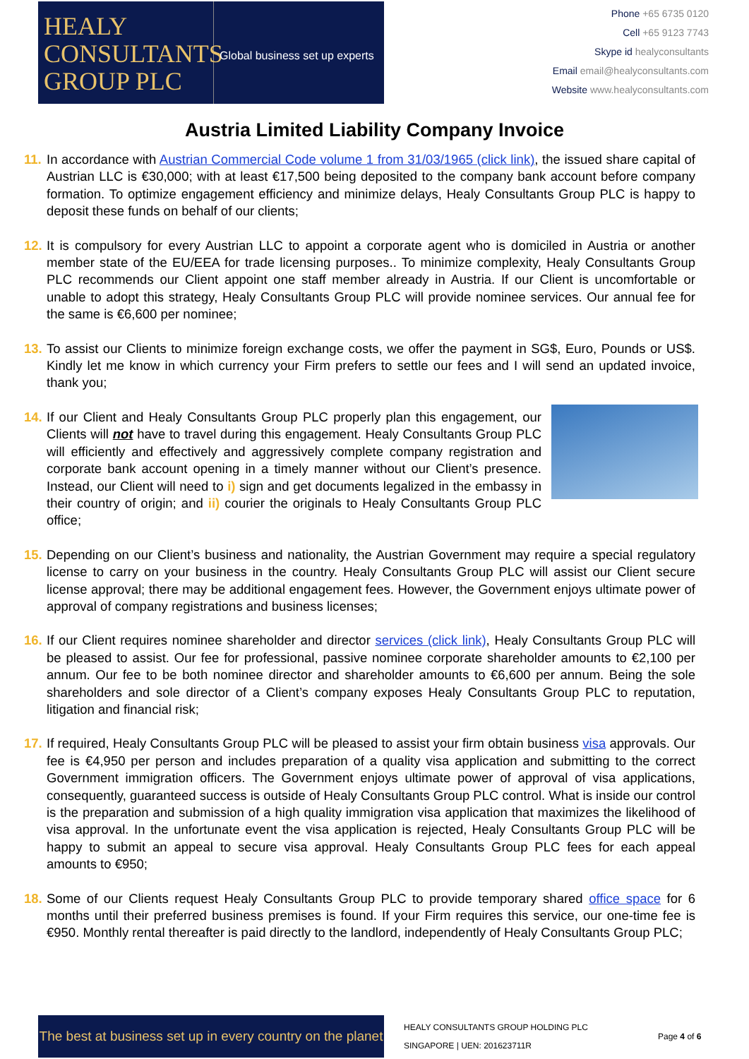HEALY
CONSULTANTS
GROUP PLC
Global business set up experts
Phone +65 6735 0120
Cell +65 9123 7743
Skype id healyconsultants
Email email@healyconsultants.com
Website www.healyconsultants.com
Austria Limited Liability Company Invoice
11. In accordance with Austrian Commercial Code volume 1 from 31/03/1965 (click link), the issued share capital of Austrian LLC is €30,000; with at least €17,500 being deposited to the company bank account before company formation. To optimize engagement efficiency and minimize delays, Healy Consultants Group PLC is happy to deposit these funds on behalf of our clients;
12. It is compulsory for every Austrian LLC to appoint a corporate agent who is domiciled in Austria or another member state of the EU/EEA for trade licensing purposes.. To minimize complexity, Healy Consultants Group PLC recommends our Client appoint one staff member already in Austria. If our Client is uncomfortable or unable to adopt this strategy, Healy Consultants Group PLC will provide nominee services. Our annual fee for the same is €6,600 per nominee;
13. To assist our Clients to minimize foreign exchange costs, we offer the payment in SG$, Euro, Pounds or US$. Kindly let me know in which currency your Firm prefers to settle our fees and I will send an updated invoice, thank you;
14.
If our Client and Healy Consultants Group PLC properly plan this engagement, our Clients will not have to travel during this engagement. Healy Consultants Group PLC will efficiently and effectively and aggressively complete company registration and corporate bank account opening in a timely manner without our Client’s presence. Instead, our Client will need to i) sign and get documents legalized in the embassy in their country of origin; and ii) courier the originals to Healy Consultants Group PLC office;
15. Depending on our Client’s business and nationality, the Austrian Government may require a special regulatory license to carry on your business in the country. Healy Consultants Group PLC will assist our Client secure license approval; there may be additional engagement fees. However, the Government enjoys ultimate power of approval of company registrations and business licenses;
16. If our Client requires nominee shareholder and director services (click link), Healy Consultants Group PLC will be pleased to assist. Our fee for professional, passive nominee corporate shareholder amounts to €2,100 per annum. Our fee to be both nominee director and shareholder amounts to €6,600 per annum. Being the sole shareholders and sole director of a Client’s company exposes Healy Consultants Group PLC to reputation, litigation and financial risk;
17. If required, Healy Consultants Group PLC will be pleased to assist your firm obtain business visa approvals. Our fee is €4,950 per person and includes preparation of a quality visa application and submitting to the correct Government immigration officers. The Government enjoys ultimate power of approval of visa applications, consequently, guaranteed success is outside of Healy Consultants Group PLC control. What is inside our control is the preparation and submission of a high quality immigration visa application that maximizes the likelihood of visa approval. In the unfortunate event the visa application is rejected, Healy Consultants Group PLC will be happy to submit an appeal to secure visa approval. Healy Consultants Group PLC fees for each appeal amounts to €950;
18. Some of our Clients request Healy Consultants Group PLC to provide temporary shared office space for 6 months until their preferred business premises is found. If your Firm requires this service, our one-time fee is €950. Monthly rental thereafter is paid directly to the landlord, independently of Healy Consultants Group PLC;
The best at business set up in every country on the planet
HEALY CONSULTANTS GROUP HOLDING PLC
SINGAPORE | UEN: 201623711R
Page 4 of 6